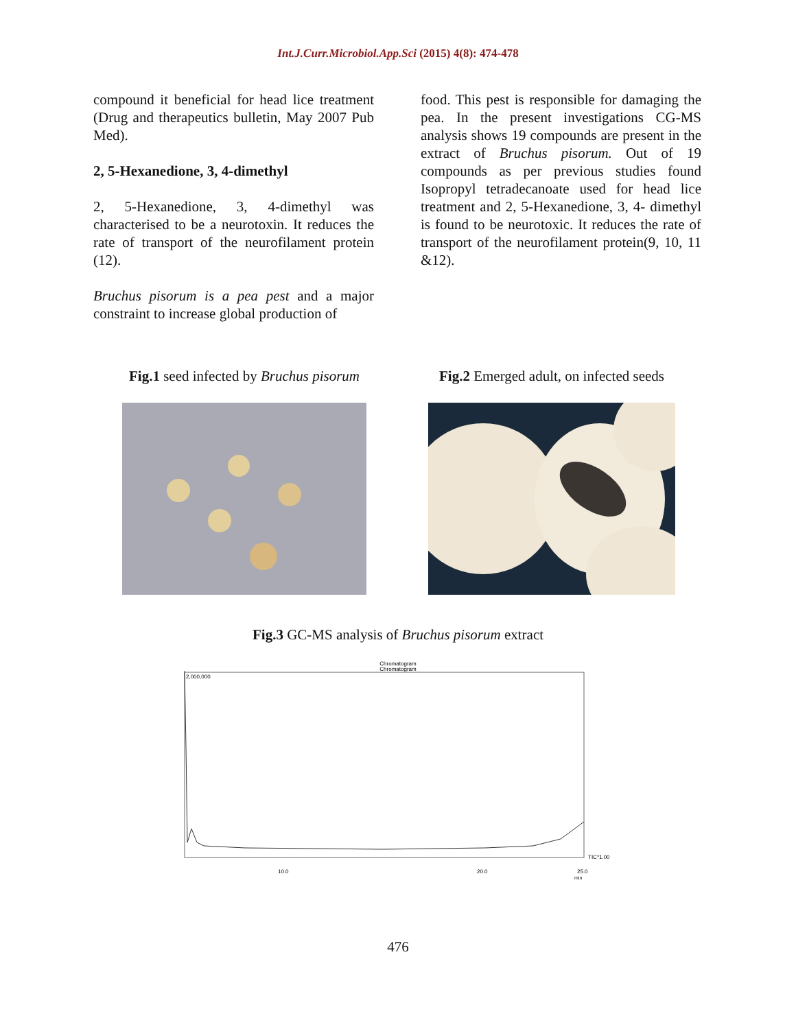Int.J.Curr.Microbiol.App.Sci (2015) 4(8): 474-478
compound it beneficial for head lice treatment (Drug and therapeutics bulletin, May 2007 Pub Med).
2, 5-Hexanedione, 3, 4-dimethyl
2, 5-Hexanedione, 3, 4-dimethyl was characterised to be a neurotoxin. It reduces the rate of transport of the neurofilament protein (12).
Bruchus pisorum is a pea pest and a major constraint to increase global production of
food. This pest is responsible for damaging the pea. In the present investigations CG-MS analysis shows 19 compounds are present in the extract of Bruchus pisorum. Out of 19 compounds as per previous studies found Isopropyl tetradecanoate used for head lice treatment and 2, 5-Hexanedione, 3, 4- dimethyl is found to be neurotoxic. It reduces the rate of transport of the neurofilament protein(9, 10, 11 &12).
Fig.1 seed infected by Bruchus pisorum
Fig.2 Emerged adult, on infected seeds
Fig.3 GC-MS analysis of Bruchus pisorum extract
Chromatogram
Chromatogram
2,000,000
TIC*1.00
10.0
20.0
25.0
min
476